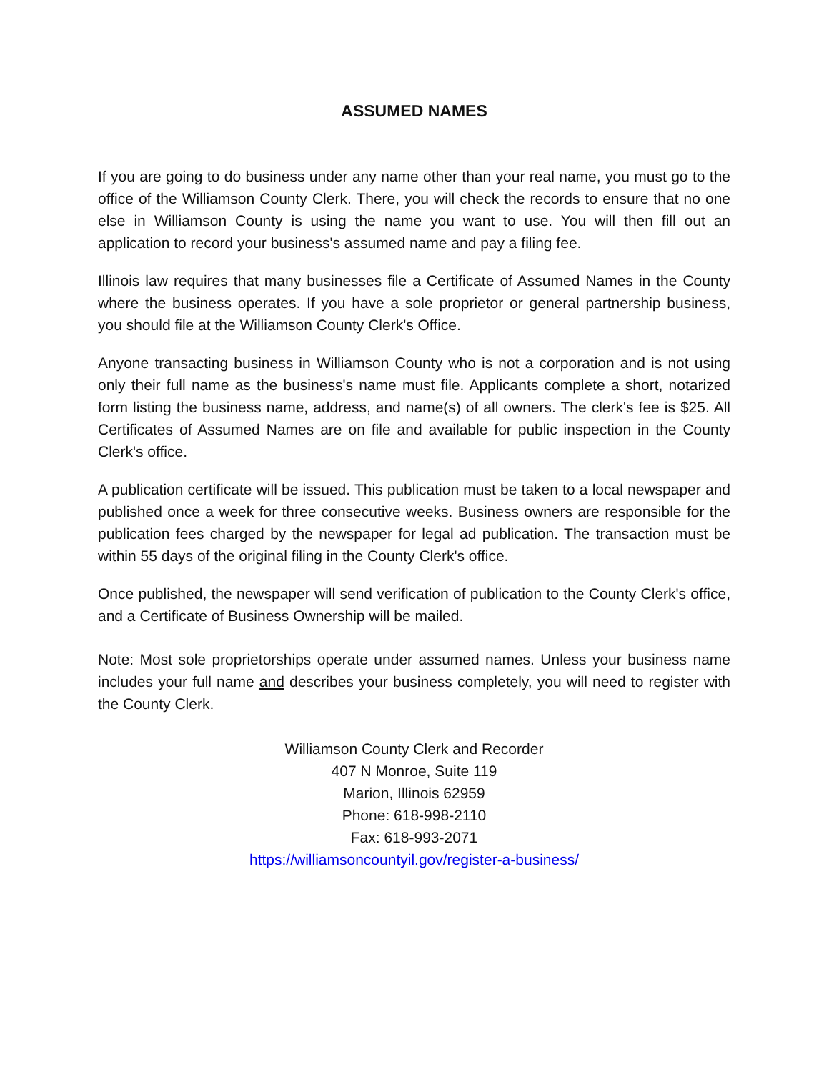ASSUMED NAMES
If you are going to do business under any name other than your real name, you must go to the office of the Williamson County Clerk. There, you will check the records to ensure that no one else in Williamson County is using the name you want to use. You will then fill out an application to record your business's assumed name and pay a filing fee.
Illinois law requires that many businesses file a Certificate of Assumed Names in the County where the business operates. If you have a sole proprietor or general partnership business, you should file at the Williamson County Clerk's Office.
Anyone transacting business in Williamson County who is not a corporation and is not using only their full name as the business's name must file. Applicants complete a short, notarized form listing the business name, address, and name(s) of all owners. The clerk's fee is $25. All Certificates of Assumed Names are on file and available for public inspection in the County Clerk's office.
A publication certificate will be issued. This publication must be taken to a local newspaper and published once a week for three consecutive weeks. Business owners are responsible for the publication fees charged by the newspaper for legal ad publication. The transaction must be within 55 days of the original filing in the County Clerk's office.
Once published, the newspaper will send verification of publication to the County Clerk's office, and a Certificate of Business Ownership will be mailed.
Note: Most sole proprietorships operate under assumed names. Unless your business name includes your full name and describes your business completely, you will need to register with the County Clerk.
Williamson County Clerk and Recorder
407 N Monroe, Suite 119
Marion, Illinois 62959
Phone: 618-998-2110
Fax: 618-993-2071
https://williamsoncountyil.gov/register-a-business/